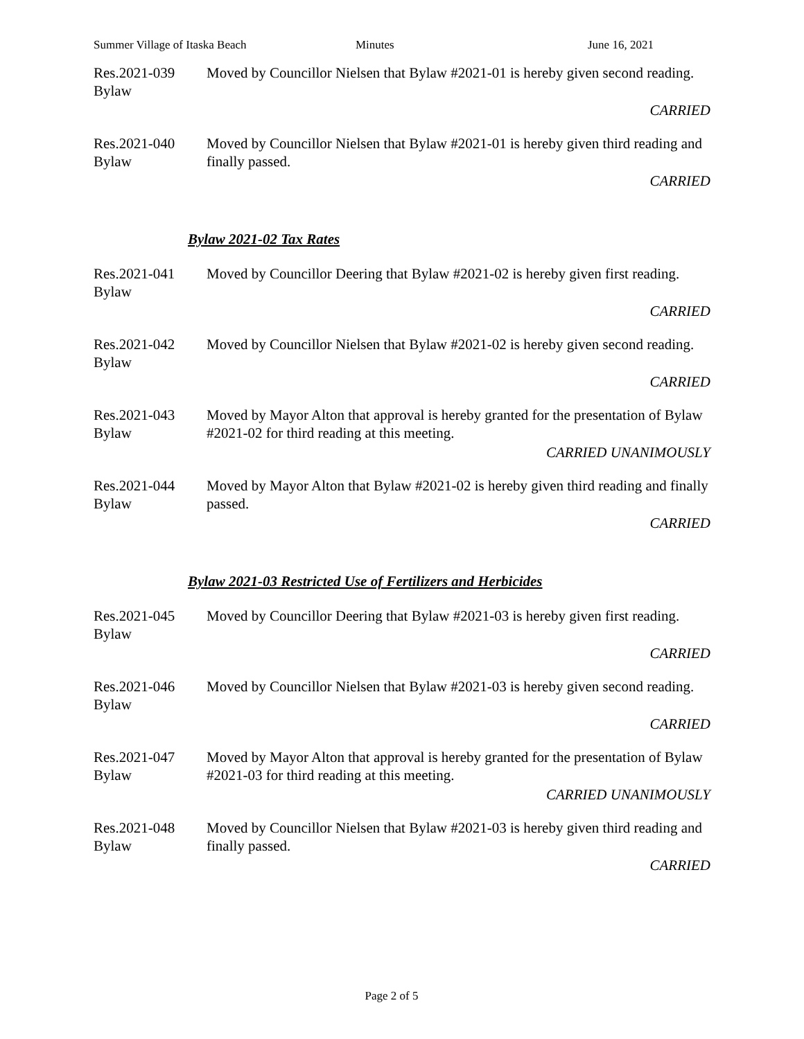Summer Village of Itaska Beach Minutes June 16, 2021
Res.2021-039
Bylaw
Moved by Councillor Nielsen that Bylaw #2021-01 is hereby given second reading.
CARRIED
Res.2021-040
Bylaw
Moved by Councillor Nielsen that Bylaw #2021-01 is hereby given third reading and finally passed.
CARRIED
Bylaw 2021-02 Tax Rates
Res.2021-041
Bylaw
Moved by Councillor Deering that Bylaw #2021-02 is hereby given first reading.
CARRIED
Res.2021-042
Bylaw
Moved by Councillor Nielsen that Bylaw #2021-02 is hereby given second reading.
CARRIED
Res.2021-043
Bylaw
Moved by Mayor Alton that approval is hereby granted for the presentation of Bylaw #2021-02 for third reading at this meeting.
CARRIED UNANIMOUSLY
Res.2021-044
Bylaw
Moved by Mayor Alton that Bylaw #2021-02 is hereby given third reading and finally passed.
CARRIED
Bylaw 2021-03 Restricted Use of Fertilizers and Herbicides
Res.2021-045
Bylaw
Moved by Councillor Deering that Bylaw #2021-03 is hereby given first reading.
CARRIED
Res.2021-046
Bylaw
Moved by Councillor Nielsen that Bylaw #2021-03 is hereby given second reading.
CARRIED
Res.2021-047
Bylaw
Moved by Mayor Alton that approval is hereby granted for the presentation of Bylaw #2021-03 for third reading at this meeting.
CARRIED UNANIMOUSLY
Res.2021-048
Bylaw
Moved by Councillor Nielsen that Bylaw #2021-03 is hereby given third reading and finally passed.
CARRIED
Page 2 of 5